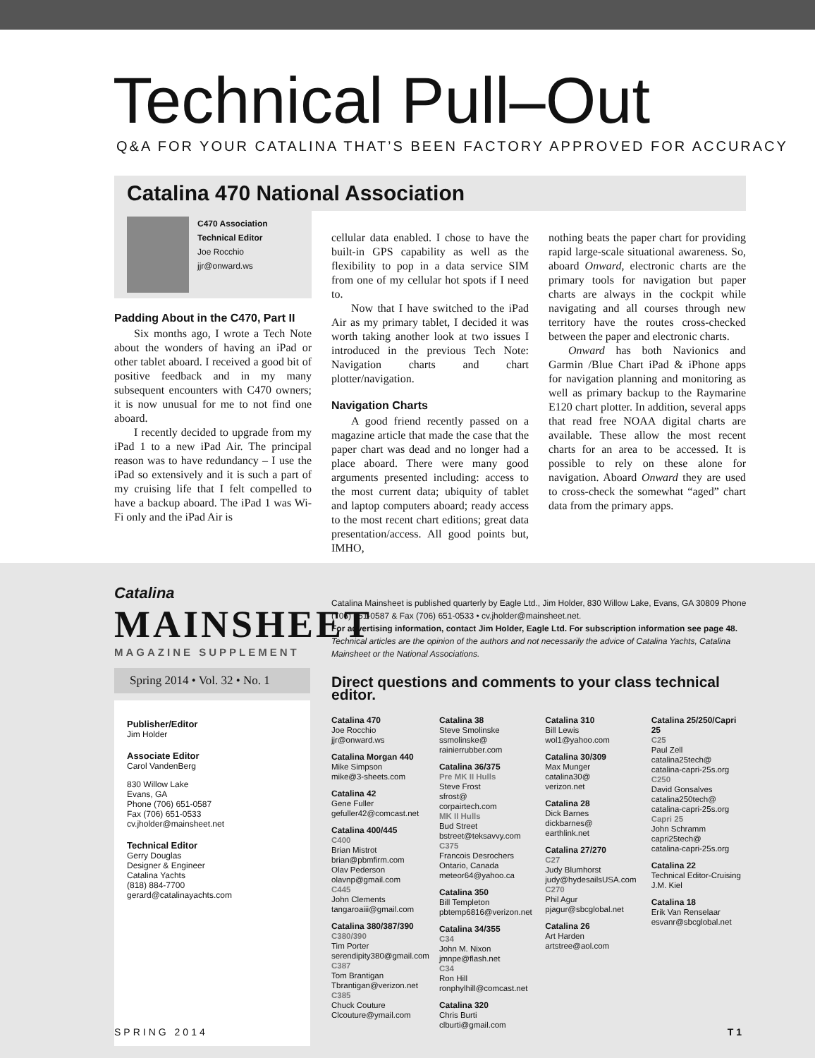Technical Pull–Out
Q&A FOR YOUR CATALINA THAT’S BEEN FACTORY APPROVED FOR ACCURACY
Catalina 470 National Association
C470 Association
Technical Editor
Joe Rocchio
jjr@onward.ws
Padding About in the C470, Part II
Six months ago, I wrote a Tech Note about the wonders of having an iPad or other tablet aboard. I received a good bit of positive feedback and in my many subsequent encounters with C470 owners; it is now unusual for me to not find one aboard.
I recently decided to upgrade from my iPad 1 to a new iPad Air. The principal reason was to have redundancy – I use the iPad so extensively and it is such a part of my cruising life that I felt compelled to have a backup aboard. The iPad 1 was Wi-Fi only and the iPad Air is
cellular data enabled. I chose to have the built-in GPS capability as well as the flexibility to pop in a data service SIM from one of my cellular hot spots if I need to.
Now that I have switched to the iPad Air as my primary tablet, I decided it was worth taking another look at two issues I introduced in the previous Tech Note: Navigation charts and chart plotter/navigation.
Navigation Charts
A good friend recently passed on a magazine article that made the case that the paper chart was dead and no longer had a place aboard. There were many good arguments presented including: access to the most current data; ubiquity of tablet and laptop computers aboard; ready access to the most recent chart editions; great data presentation/access. All good points but, IMHO,
nothing beats the paper chart for providing rapid large-scale situational awareness. So, aboard Onward, electronic charts are the primary tools for navigation but paper charts are always in the cockpit while navigating and all courses through new territory have the routes cross-checked between the paper and electronic charts.
Onward has both Navionics and Garmin /Blue Chart iPad & iPhone apps for navigation planning and monitoring as well as primary backup to the Raymarine E120 chart plotter. In addition, several apps that read free NOAA digital charts are available. These allow the most recent charts for an area to be accessed. It is possible to rely on these alone for navigation. Aboard Onward they are used to cross-check the somewhat “aged” chart data from the primary apps.
Catalina
MAINSHEET
MAGAZINE SUPPLEMENT
Spring 2014 • Vol. 32 • No. 1
Publisher/Editor
Jim Holder
Associate Editor
Carol VandenBerg
830 Willow Lake
Evans, GA
Phone (706) 651-0587
Fax (706) 651-0533
cv.jholder@mainsheet.net
Technical Editor
Gerry Douglas
Designer & Engineer
Catalina Yachts
(818) 884-7700
gerard@catalinayachts.com
Catalina Mainsheet is published quarterly by Eagle Ltd., Jim Holder, 830 Willow Lake, Evans, GA 30809 Phone (706) 651-0587 & Fax (706) 651-0533 • cv.jholder@mainsheet.net.
For advertising information, contact Jim Holder, Eagle Ltd. For subscription information see page 48.
Technical articles are the opinion of the authors and not necessarily the advice of Catalina Yachts, Catalina Mainsheet or the National Associations.
Direct questions and comments to your class technical editor.
Catalina 470
Joe Rocchio
jjr@onward.ws
Catalina Morgan 440
Mike Simpson
mike@3-sheets.com
Catalina 42
Gene Fuller
gefuller42@comcast.net
Catalina 400/445
C400
Brian Mistrot
brian@pbmfirm.com
Olav Pederson
olavnp@gmail.com
C445
John Clements
tangaroaiii@gmail.com
Catalina 380/387/390
C380/390
Tim Porter
serendipity380@gmail.com
C387
Tom Brantigan
Tbrantigan@verizon.net
C385
Chuck Couture
Clcouture@ymail.com
Catalina 38
Steve Smolinske
ssmolinske@
rainierrubber.com
Catalina 36/375
Pre MK II Hulls
Steve Frost
sfrost@
corpairtech.com
MK II Hulls
Bud Street
bstreet@teksavvy.com
C375
Francois Desrochers
Ontario, Canada
meteor64@yahoo.ca
Catalina 350
Bill Templeton
pbtemp6816@verizon.net
Catalina 34/355
C34
John M. Nixon
jmnpe@flash.net
C34
Ron Hill
ronphylhill@comcast.net
Catalina 320
Chris Burti
clburti@gmail.com
Catalina 310
Bill Lewis
wol1@yahoo.com
Catalina 30/309
Max Munger
catalina30@
verizon.net
Catalina 28
Dick Barnes
dickbarnes@
earthlink.net
Catalina 27/270
C27
Judy Blumhorst
judy@hydesailsUSA.com
C270
Phil Agur
pjagur@sbcglobal.net
Catalina 26
Art Harden
artstree@aol.com
Catalina 25/250/Capri 25
C25
Paul Zell
catalina25tech@
catalina-capri-25s.org
C250
David Gonsalves
catalina250tech@
catalina-capri-25s.org
Capri 25
John Schramm
capri25tech@
catalina-capri-25s.org
Catalina 22
Technical Editor-Cruising
J.M. Kiel
Catalina 18
Erik Van Renselaar
esvanr@sbcglobal.net
SPRING 2014 T1